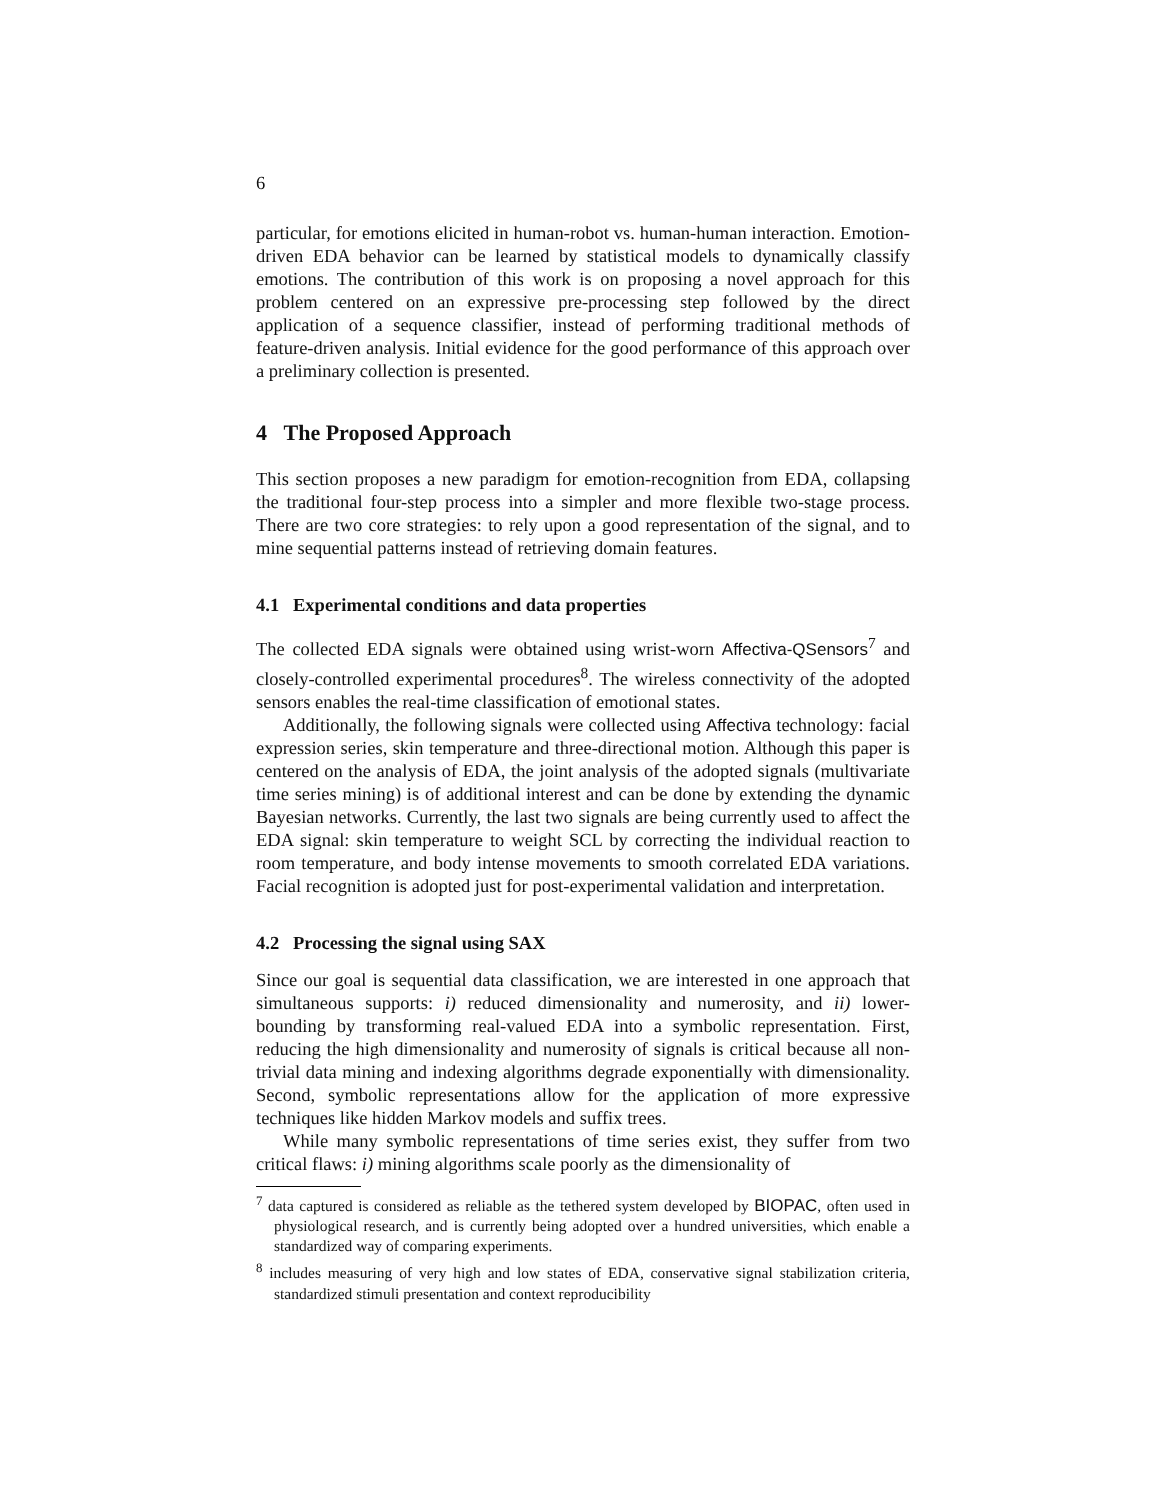6
particular, for emotions elicited in human-robot vs. human-human interaction. Emotion-driven EDA behavior can be learned by statistical models to dynamically classify emotions. The contribution of this work is on proposing a novel approach for this problem centered on an expressive pre-processing step followed by the direct application of a sequence classifier, instead of performing traditional methods of feature-driven analysis. Initial evidence for the good performance of this approach over a preliminary collection is presented.
4 The Proposed Approach
This section proposes a new paradigm for emotion-recognition from EDA, collapsing the traditional four-step process into a simpler and more flexible two-stage process. There are two core strategies: to rely upon a good representation of the signal, and to mine sequential patterns instead of retrieving domain features.
4.1 Experimental conditions and data properties
The collected EDA signals were obtained using wrist-worn Affectiva-QSensors<sup>7</sup> and closely-controlled experimental procedures<sup>8</sup>. The wireless connectivity of the adopted sensors enables the real-time classification of emotional states.
Additionally, the following signals were collected using Affectiva technology: facial expression series, skin temperature and three-directional motion. Although this paper is centered on the analysis of EDA, the joint analysis of the adopted signals (multivariate time series mining) is of additional interest and can be done by extending the dynamic Bayesian networks. Currently, the last two signals are being currently used to affect the EDA signal: skin temperature to weight SCL by correcting the individual reaction to room temperature, and body intense movements to smooth correlated EDA variations. Facial recognition is adopted just for post-experimental validation and interpretation.
4.2 Processing the signal using SAX
Since our goal is sequential data classification, we are interested in one approach that simultaneous supports: i) reduced dimensionality and numerosity, and ii) lower-bounding by transforming real-valued EDA into a symbolic representation. First, reducing the high dimensionality and numerosity of signals is critical because all non-trivial data mining and indexing algorithms degrade exponentially with dimensionality. Second, symbolic representations allow for the application of more expressive techniques like hidden Markov models and suffix trees.
While many symbolic representations of time series exist, they suffer from two critical flaws: i) mining algorithms scale poorly as the dimensionality of
<sup>7</sup> data captured is considered as reliable as the tethered system developed by BIOPAC, often used in physiological research, and is currently being adopted over a hundred universities, which enable a standardized way of comparing experiments.
<sup>8</sup> includes measuring of very high and low states of EDA, conservative signal stabilization criteria, standardized stimuli presentation and context reproducibility